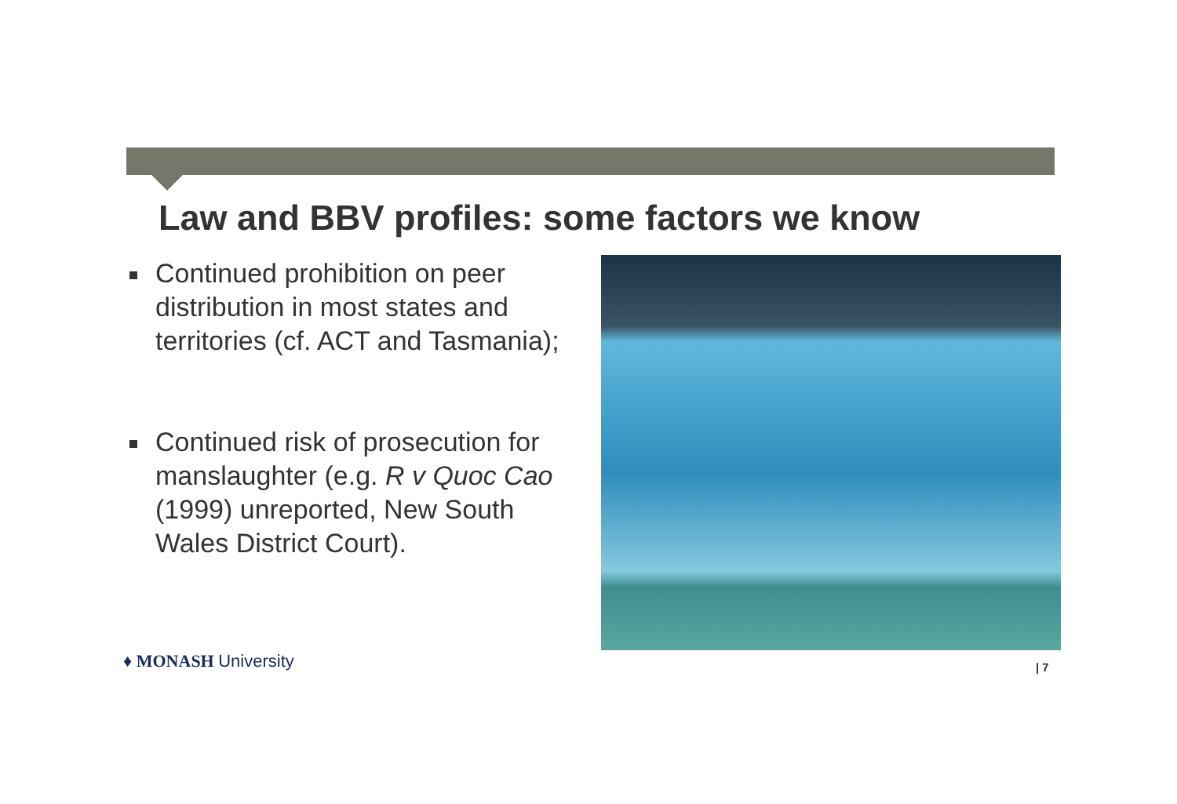Law and BBV profiles: some factors we know
Continued prohibition on peer distribution in most states and territories (cf. ACT and Tasmania);
Continued risk of prosecution for manslaughter (e.g. R v Quoc Cao (1999) unreported, New South Wales District Court).
♦ MONASH University | 7